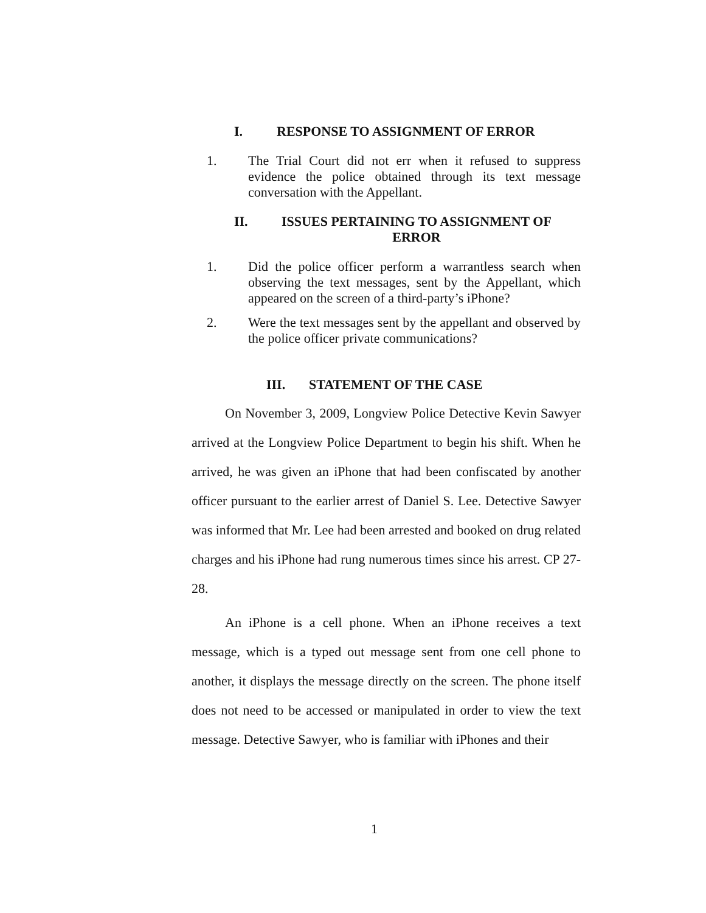I. RESPONSE TO ASSIGNMENT OF ERROR
1. The Trial Court did not err when it refused to suppress evidence the police obtained through its text message conversation with the Appellant.
II. ISSUES PERTAINING TO ASSIGNMENT OF ERROR
1. Did the police officer perform a warrantless search when observing the text messages, sent by the Appellant, which appeared on the screen of a third-party’s iPhone?
2. Were the text messages sent by the appellant and observed by the police officer private communications?
III. STATEMENT OF THE CASE
On November 3, 2009, Longview Police Detective Kevin Sawyer arrived at the Longview Police Department to begin his shift. When he arrived, he was given an iPhone that had been confiscated by another officer pursuant to the earlier arrest of Daniel S. Lee. Detective Sawyer was informed that Mr. Lee had been arrested and booked on drug related charges and his iPhone had rung numerous times since his arrest. CP 27-28.
An iPhone is a cell phone. When an iPhone receives a text message, which is a typed out message sent from one cell phone to another, it displays the message directly on the screen. The phone itself does not need to be accessed or manipulated in order to view the text message. Detective Sawyer, who is familiar with iPhones and their
1